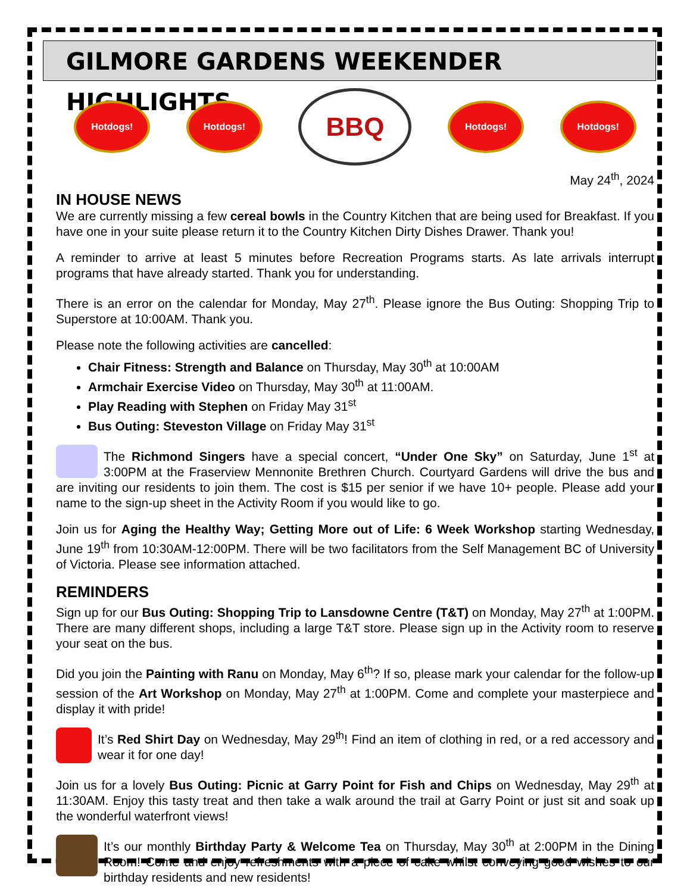GILMORE GARDENS WEEKENDER HIGHLIGHTS
Hotdogs! Hotdogs!
BBQ
Hotdogs! Hotdogs!
May 24<sup>th</sup>, 2024
IN HOUSE NEWS
We are currently missing a few cereal bowls in the Country Kitchen that are being used for Breakfast. If you have one in your suite please return it to the Country Kitchen Dirty Dishes Drawer. Thank you!
A reminder to arrive at least 5 minutes before Recreation Programs starts. As late arrivals interrupt programs that have already started. Thank you for understanding.
There is an error on the calendar for Monday, May 27<sup>th</sup>. Please ignore the Bus Outing: Shopping Trip to Superstore at 10:00AM. Thank you.
Please note the following activities are cancelled:
Chair Fitness: Strength and Balance on Thursday, May 30<sup>th</sup> at 10:00AM
Armchair Exercise Video on Thursday, May 30<sup>th</sup> at 11:00AM.
Play Reading with Stephen on Friday May 31<sup>st</sup>
Bus Outing: Steveston Village on Friday May 31<sup>st</sup>
The Richmond Singers have a special concert, “Under One Sky” on Saturday, June 1<sup>st</sup> at 3:00PM at the Fraserview Mennonite Brethren Church. Courtyard Gardens will drive the bus and are inviting our residents to join them. The cost is $15 per senior if we have 10+ people. Please add your name to the sign-up sheet in the Activity Room if you would like to go.
Join us for Aging the Healthy Way; Getting More out of Life: 6 Week Workshop starting Wednesday, June 19<sup>th</sup> from 10:30AM-12:00PM. There will be two facilitators from the Self Management BC of University of Victoria. Please see information attached.
REMINDERS
Sign up for our Bus Outing: Shopping Trip to Lansdowne Centre (T&T) on Monday, May 27<sup>th</sup> at 1:00PM. There are many different shops, including a large T&T store. Please sign up in the Activity room to reserve your seat on the bus.
Did you join the Painting with Ranu on Monday, May 6<sup>th</sup>? If so, please mark your calendar for the follow-up session of the Art Workshop on Monday, May 27<sup>th</sup> at 1:00PM. Come and complete your masterpiece and display it with pride!
It’s Red Shirt Day on Wednesday, May 29<sup>th</sup>! Find an item of clothing in red, or a red accessory and wear it for one day!
Join us for a lovely Bus Outing: Picnic at Garry Point for Fish and Chips on Wednesday, May 29<sup>th</sup> at 11:30AM. Enjoy this tasty treat and then take a walk around the trail at Garry Point or just sit and soak up the wonderful waterfront views!
It’s our monthly Birthday Party & Welcome Tea on Thursday, May 30<sup>th</sup> at 2:00PM in the Dining Room! Come and enjoy refreshments with a piece of cake whilst conveying good wishes to our birthday residents and new residents!